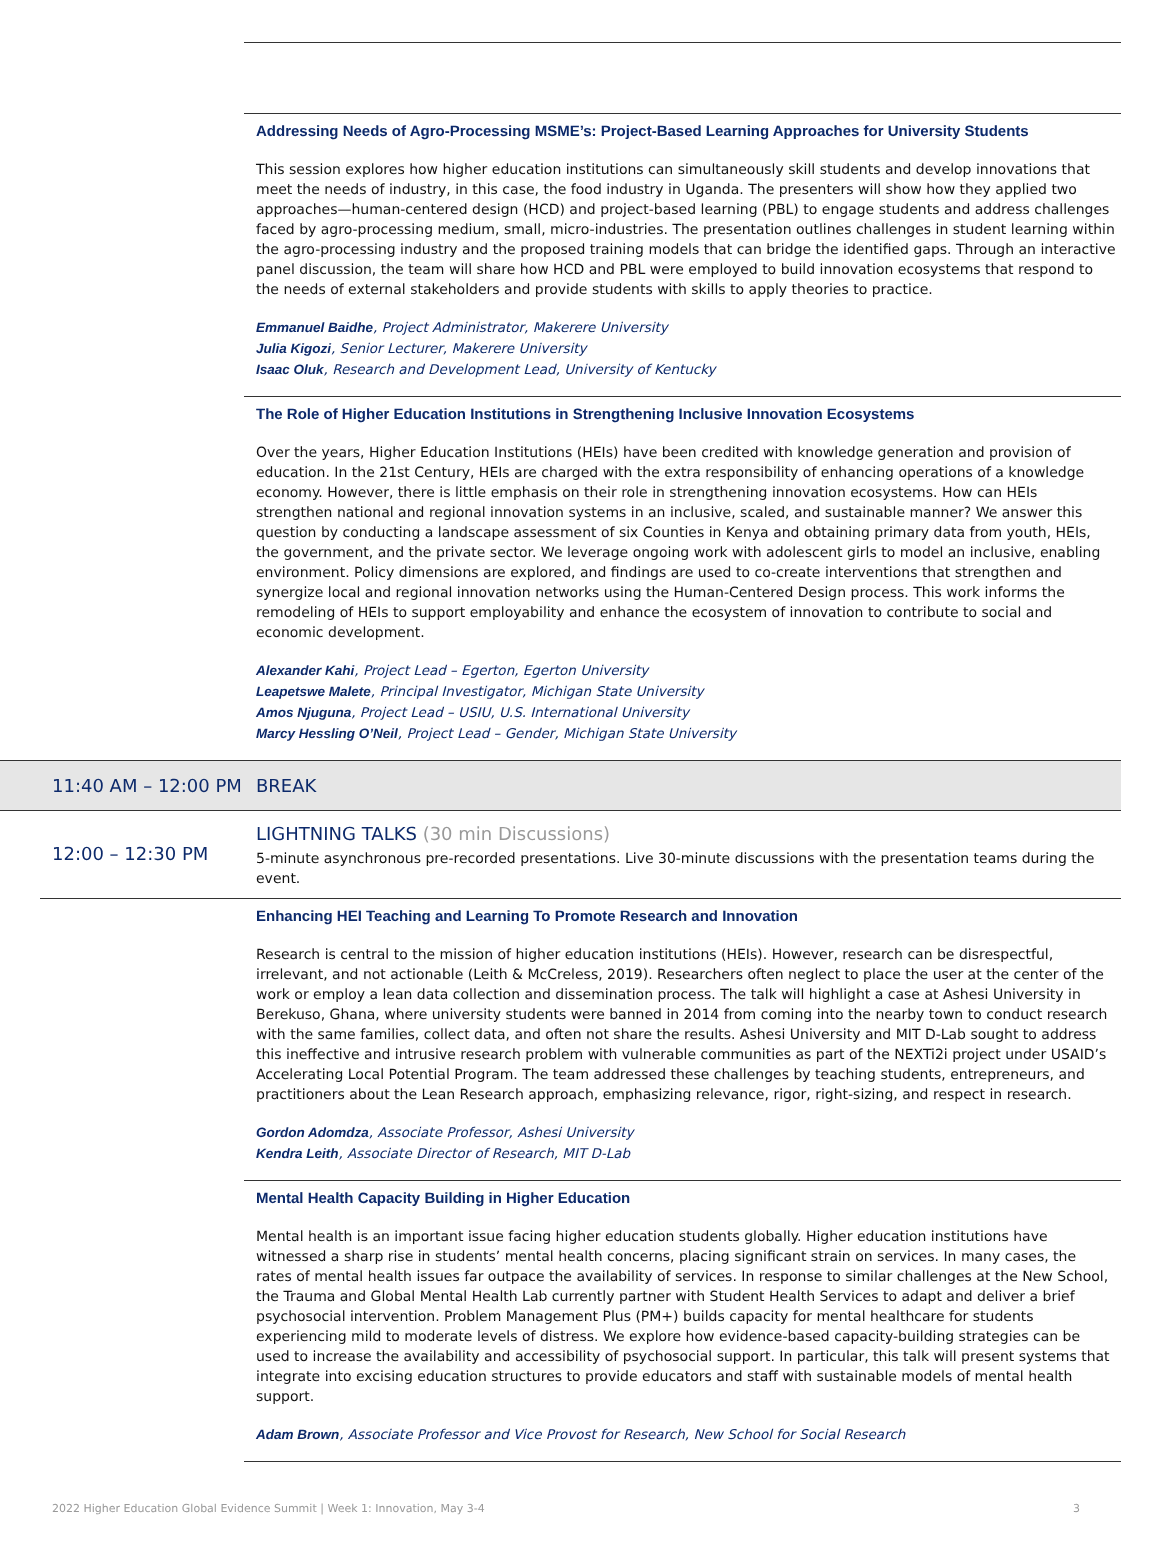Addressing Needs of Agro-Processing MSME’s: Project-Based Learning Approaches for University Students
This session explores how higher education institutions can simultaneously skill students and develop innovations that meet the needs of industry, in this case, the food industry in Uganda. The presenters will show how they applied two approaches—human-centered design (HCD) and project-based learning (PBL) to engage students and address challenges faced by agro-processing medium, small, micro-industries. The presentation outlines challenges in student learning within the agro-processing industry and the proposed training models that can bridge the identified gaps. Through an interactive panel discussion, the team will share how HCD and PBL were employed to build innovation ecosystems that respond to the needs of external stakeholders and provide students with skills to apply theories to practice.
Emmanuel Baidhe, Project Administrator, Makerere University
Julia Kigozi, Senior Lecturer, Makerere University
Isaac Oluk, Research and Development Lead, University of Kentucky
The Role of Higher Education Institutions in Strengthening Inclusive Innovation Ecosystems
Over the years, Higher Education Institutions (HEIs) have been credited with knowledge generation and provision of education. In the 21st Century, HEIs are charged with the extra responsibility of enhancing operations of a knowledge economy. However, there is little emphasis on their role in strengthening innovation ecosystems. How can HEIs strengthen national and regional innovation systems in an inclusive, scaled, and sustainable manner? We answer this question by conducting a landscape assessment of six Counties in Kenya and obtaining primary data from youth, HEIs, the government, and the private sector. We leverage ongoing work with adolescent girls to model an inclusive, enabling environment. Policy dimensions are explored, and findings are used to co-create interventions that strengthen and synergize local and regional innovation networks using the Human-Centered Design process. This work informs the remodeling of HEIs to support employability and enhance the ecosystem of innovation to contribute to social and economic development.
Alexander Kahi, Project Lead – Egerton, Egerton University
Leapetswe Malete, Principal Investigator, Michigan State University
Amos Njuguna, Project Lead – USIU, U.S. International University
Marcy Hessling O’Neil, Project Lead – Gender, Michigan State University
11:40 AM – 12:00 PM BREAK
12:00 – 12:30 PM
LIGHTNING TALKS (30 min Discussions)
5-minute asynchronous pre-recorded presentations. Live 30-minute discussions with the presentation teams during the event.
Enhancing HEI Teaching and Learning To Promote Research and Innovation
Research is central to the mission of higher education institutions (HEIs). However, research can be disrespectful, irrelevant, and not actionable (Leith & McCreless, 2019). Researchers often neglect to place the user at the center of the work or employ a lean data collection and dissemination process. The talk will highlight a case at Ashesi University in Berekuso, Ghana, where university students were banned in 2014 from coming into the nearby town to conduct research with the same families, collect data, and often not share the results. Ashesi University and MIT D-Lab sought to address this ineffective and intrusive research problem with vulnerable communities as part of the NEXTi2i project under USAID’s Accelerating Local Potential Program. The team addressed these challenges by teaching students, entrepreneurs, and practitioners about the Lean Research approach, emphasizing relevance, rigor, right-sizing, and respect in research.
Gordon Adomdza, Associate Professor, Ashesi University
Kendra Leith, Associate Director of Research, MIT D-Lab
Mental Health Capacity Building in Higher Education
Mental health is an important issue facing higher education students globally. Higher education institutions have witnessed a sharp rise in students’ mental health concerns, placing significant strain on services. In many cases, the rates of mental health issues far outpace the availability of services. In response to similar challenges at the New School, the Trauma and Global Mental Health Lab currently partner with Student Health Services to adapt and deliver a brief psychosocial intervention. Problem Management Plus (PM+) builds capacity for mental healthcare for students experiencing mild to moderate levels of distress. We explore how evidence-based capacity-building strategies can be used to increase the availability and accessibility of psychosocial support. In particular, this talk will present systems that integrate into excising education structures to provide educators and staff with sustainable models of mental health support.
Adam Brown, Associate Professor and Vice Provost for Research, New School for Social Research
2022 Higher Education Global Evidence Summit | Week 1: Innovation, May 3-4 3